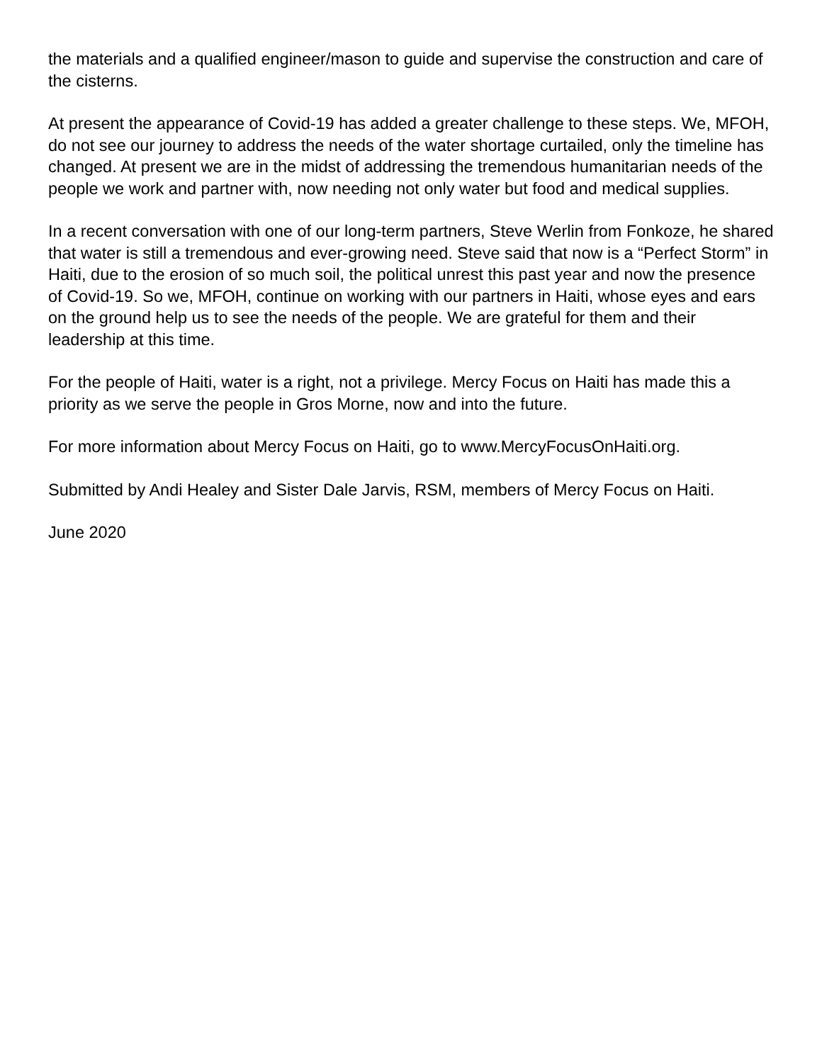the materials and a qualified engineer/mason to guide and supervise the construction and care of the cisterns.
At present the appearance of Covid-19 has added a greater challenge to these steps. We, MFOH, do not see our journey to address the needs of the water shortage curtailed, only the timeline has changed. At present we are in the midst of addressing the tremendous humanitarian needs of the people we work and partner with, now needing not only water but food and medical supplies.
In a recent conversation with one of our long-term partners, Steve Werlin from Fonkoze, he shared that water is still a tremendous and ever-growing need. Steve said that now is a “Perfect Storm” in Haiti, due to the erosion of so much soil, the political unrest this past year and now the presence of Covid-19. So we, MFOH, continue on working with our partners in Haiti, whose eyes and ears on the ground help us to see the needs of the people. We are grateful for them and their leadership at this time.
For the people of Haiti, water is a right, not a privilege. Mercy Focus on Haiti has made this a priority as we serve the people in Gros Morne, now and into the future.
For more information about Mercy Focus on Haiti, go to www.MercyFocusOnHaiti.org.
Submitted by Andi Healey and Sister Dale Jarvis, RSM, members of Mercy Focus on Haiti.
June 2020